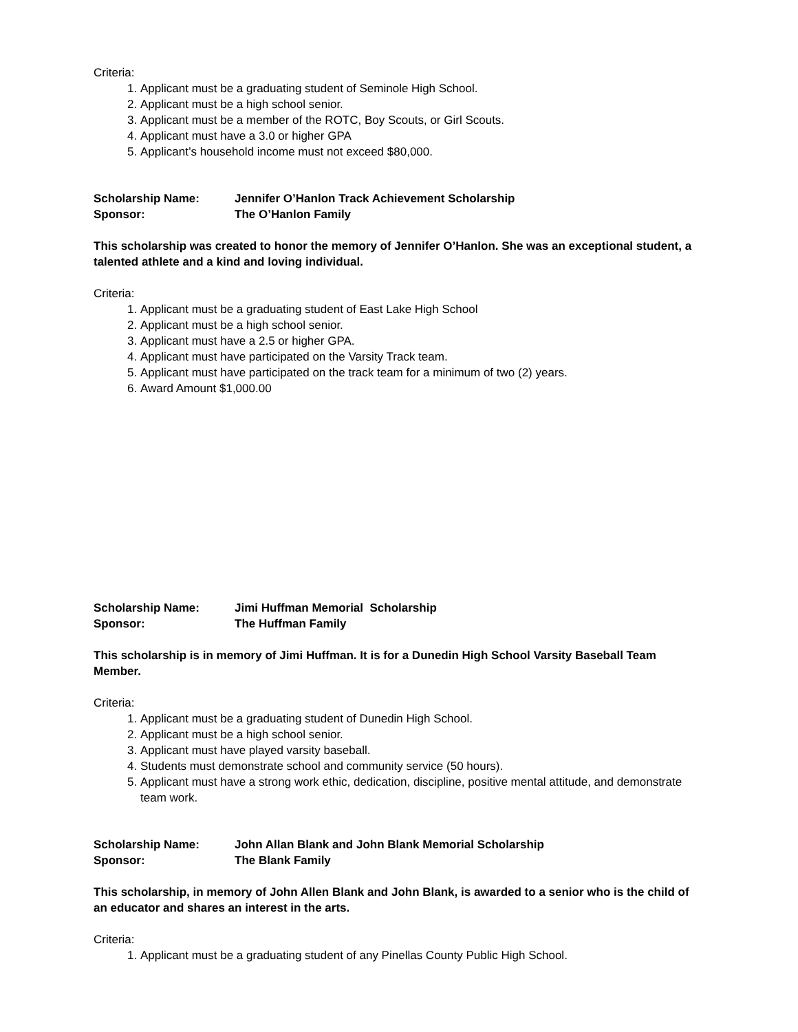Criteria:
1. Applicant must be a graduating student of Seminole High School.
2. Applicant must be a high school senior.
3. Applicant must be a member of the ROTC, Boy Scouts, or Girl Scouts.
4. Applicant must have a 3.0 or higher GPA
5. Applicant’s household income must not exceed $80,000.
Scholarship Name: Jennifer O’Hanlon Track Achievement Scholarship
Sponsor: The O’Hanlon Family
This scholarship was created to honor the memory of Jennifer O’Hanlon. She was an exceptional student, a talented athlete and a kind and loving individual.
Criteria:
1. Applicant must be a graduating student of East Lake High School
2. Applicant must be a high school senior.
3. Applicant must have a 2.5 or higher GPA.
4. Applicant must have participated on the Varsity Track team.
5. Applicant must have participated on the track team for a minimum of two (2) years.
6. Award Amount $1,000.00
Scholarship Name: Jimi Huffman Memorial Scholarship
Sponsor: The Huffman Family
This scholarship is in memory of Jimi Huffman. It is for a Dunedin High School Varsity Baseball Team Member.
Criteria:
1. Applicant must be a graduating student of Dunedin High School.
2. Applicant must be a high school senior.
3. Applicant must have played varsity baseball.
4. Students must demonstrate school and community service (50 hours).
5. Applicant must have a strong work ethic, dedication, discipline, positive mental attitude, and demonstrate team work.
Scholarship Name: John Allan Blank and John Blank Memorial Scholarship
Sponsor: The Blank Family
This scholarship, in memory of John Allen Blank and John Blank, is awarded to a senior who is the child of an educator and shares an interest in the arts.
Criteria:
1. Applicant must be a graduating student of any Pinellas County Public High School.